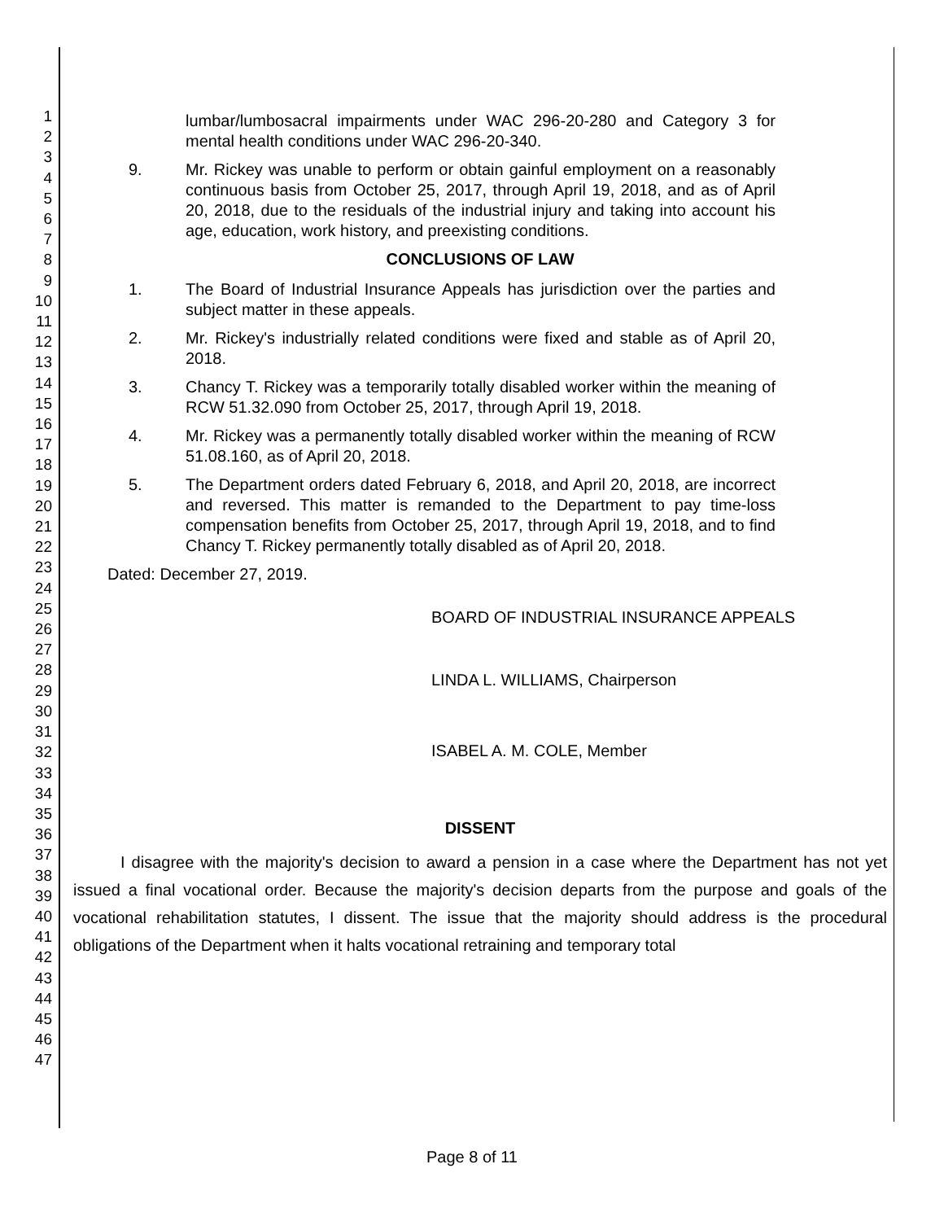1
2
3
4
5
6
7
8
9
10
11
12
13
14
15
16
17
18
19
20
21
22
23
24
25
26
27
28
29
30
31
32
33
34
35
36
37
38
39
40
41
42
43
44
45
46
47
lumbar/lumbosacral impairments under WAC 296-20-280 and Category 3 for mental health conditions under WAC 296-20-340.
9. Mr. Rickey was unable to perform or obtain gainful employment on a reasonably continuous basis from October 25, 2017, through April 19, 2018, and as of April 20, 2018, due to the residuals of the industrial injury and taking into account his age, education, work history, and preexisting conditions.
CONCLUSIONS OF LAW
1. The Board of Industrial Insurance Appeals has jurisdiction over the parties and subject matter in these appeals.
2. Mr. Rickey's industrially related conditions were fixed and stable as of April 20, 2018.
3. Chancy T. Rickey was a temporarily totally disabled worker within the meaning of RCW 51.32.090 from October 25, 2017, through April 19, 2018.
4. Mr. Rickey was a permanently totally disabled worker within the meaning of RCW 51.08.160, as of April 20, 2018.
5. The Department orders dated February 6, 2018, and April 20, 2018, are incorrect and reversed. This matter is remanded to the Department to pay time-loss compensation benefits from October 25, 2017, through April 19, 2018, and to find Chancy T. Rickey permanently totally disabled as of April 20, 2018.
Dated: December 27, 2019.
BOARD OF INDUSTRIAL INSURANCE APPEALS
LINDA L. WILLIAMS, Chairperson
ISABEL A. M. COLE, Member
DISSENT
I disagree with the majority's decision to award a pension in a case where the Department has not yet issued a final vocational order. Because the majority's decision departs from the purpose and goals of the vocational rehabilitation statutes, I dissent. The issue that the majority should address is the procedural obligations of the Department when it halts vocational retraining and temporary total
Page 8 of 11